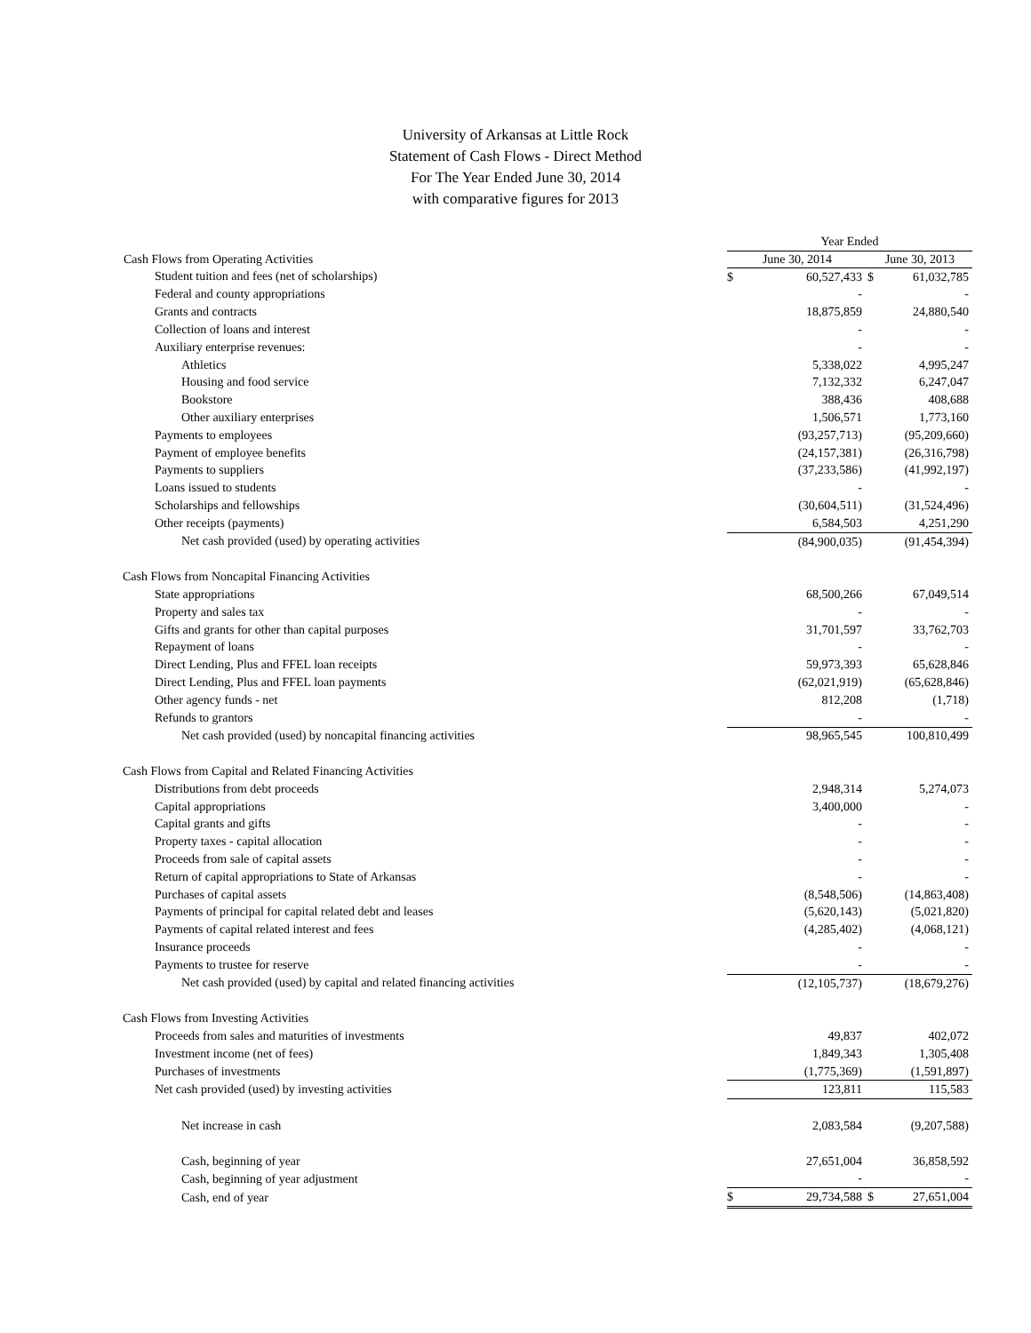University of Arkansas at Little Rock
Statement of Cash Flows - Direct Method
For The Year Ended June 30, 2014
with comparative figures for 2013
| | Year Ended | | | |
| Cash Flows from Operating Activities | June 30, 2014 | | June 30, 2013 | |
| Student tuition and fees (net of scholarships) | $ | 60,527,433 | $ | 61,032,785 |
| Federal and county appropriations | | - | | - |
| Grants and contracts | | 18,875,859 | | 24,880,540 |
| Collection of loans and interest | | - | | - |
| Auxiliary enterprise revenues: | | - | | - |
| Athletics | | 5,338,022 | | 4,995,247 |
| Housing and food service | | 7,132,332 | | 6,247,047 |
| Bookstore | | 388,436 | | 408,688 |
| Other auxiliary enterprises | | 1,506,571 | | 1,773,160 |
| Payments to employees | | (93,257,713) | | (95,209,660) |
| Payment of employee benefits | | (24,157,381) | | (26,316,798) |
| Payments to suppliers | | (37,233,586) | | (41,992,197) |
| Loans issued to students | | - | | - |
| Scholarships and fellowships | | (30,604,511) | | (31,524,496) |
| Other receipts (payments) | | 6,584,503 | | 4,251,290 |
| Net cash provided (used) by operating activities | | (84,900,035) | | (91,454,394) |
| Cash Flows from Noncapital Financing Activities | | | | |
| State appropriations | | 68,500,266 | | 67,049,514 |
| Property and sales tax | | - | | - |
| Gifts and grants for other than capital purposes | | 31,701,597 | | 33,762,703 |
| Repayment of loans | | - | | - |
| Direct Lending, Plus and FFEL loan receipts | | 59,973,393 | | 65,628,846 |
| Direct Lending, Plus and FFEL loan payments | | (62,021,919) | | (65,628,846) |
| Other agency funds - net | | 812,208 | | (1,718) |
| Refunds to grantors | | - | | - |
| Net cash provided (used) by noncapital financing activities | | 98,965,545 | | 100,810,499 |
| Cash Flows from Capital and Related Financing Activities | | | | |
| Distributions from debt proceeds | | 2,948,314 | | 5,274,073 |
| Capital appropriations | | 3,400,000 | | - |
| Capital grants and gifts | | - | | - |
| Property taxes - capital allocation | | - | | - |
| Proceeds from sale of capital assets | | - | | - |
| Return of capital appropriations to State of Arkansas | | - | | - |
| Purchases of capital assets | | (8,548,506) | | (14,863,408) |
| Payments of principal for capital related debt and leases | | (5,620,143) | | (5,021,820) |
| Payments of capital related interest and fees | | (4,285,402) | | (4,068,121) |
| Insurance proceeds | | - | | - |
| Payments to trustee for reserve | | - | | - |
| Net cash provided (used) by capital and related financing activities | | (12,105,737) | | (18,679,276) |
| Cash Flows from Investing Activities | | | | |
| Proceeds from sales and maturities of investments | | 49,837 | | 402,072 |
| Investment income (net of fees) | | 1,849,343 | | 1,305,408 |
| Purchases of investments | | (1,775,369) | | (1,591,897) |
| Net cash provided (used) by investing activities | | 123,811 | | 115,583 |
| Net increase in cash | | 2,083,584 | | (9,207,588) |
| Cash, beginning of year | | 27,651,004 | | 36,858,592 |
| Cash, beginning of year adjustment | | - | | - |
| Cash, end of year | $ | 29,734,588 | $ | 27,651,004 |